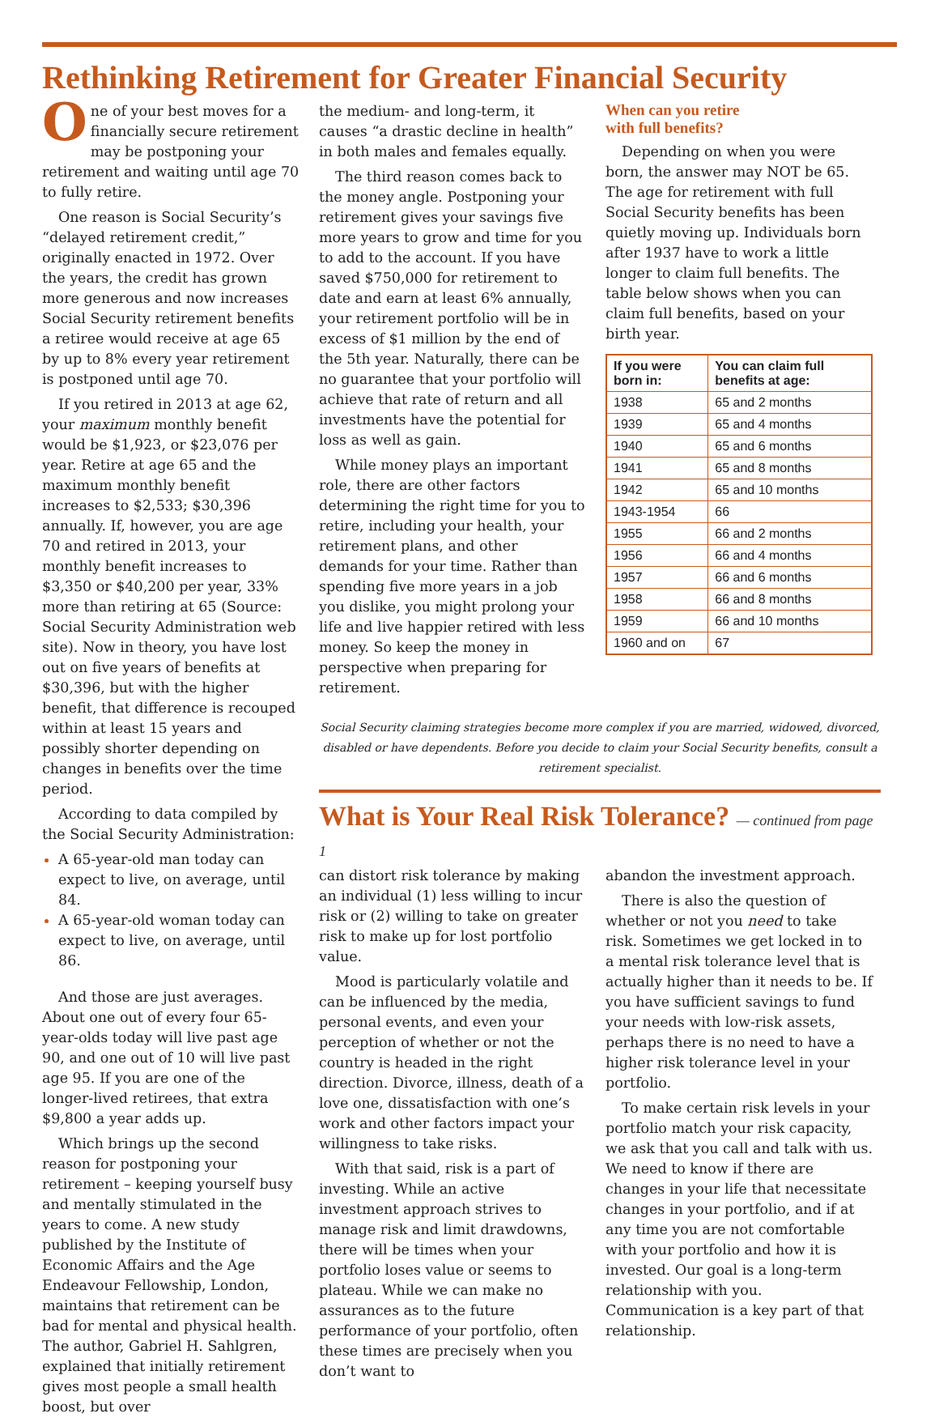Rethinking Retirement for Greater Financial Security
One of your best moves for a financially secure retirement may be postponing your retirement and waiting until age 70 to fully retire.
One reason is Social Security’s “delayed retirement credit,” originally enacted in 1972. Over the years, the credit has grown more generous and now increases Social Security retirement benefits a retiree would receive at age 65 by up to 8% every year retirement is postponed until age 70.
If you retired in 2013 at age 62, your maximum monthly benefit would be $1,923, or $23,076 per year. Retire at age 65 and the maximum monthly benefit increases to $2,533; $30,396 annually. If, however, you are age 70 and retired in 2013, your monthly benefit increases to $3,350 or $40,200 per year, 33% more than retiring at 65 (Source: Social Security Administration web site). Now in theory, you have lost out on five years of benefits at $30,396, but with the higher benefit, that difference is recouped within at least 15 years and possibly shorter depending on changes in benefits over the time period.
According to data compiled by the Social Security Administration:
A 65-year-old man today can expect to live, on average, until 84.
A 65-year-old woman today can expect to live, on average, until 86.
And those are just averages. About one out of every four 65-year-olds today will live past age 90, and one out of 10 will live past age 95. If you are one of the longer-lived retirees, that extra $9,800 a year adds up.
Which brings up the second reason for postponing your retirement – keeping yourself busy and mentally stimulated in the years to come. A new study published by the Institute of Economic Affairs and the Age Endeavour Fellowship, London, maintains that retirement can be bad for mental and physical health. The author, Gabriel H. Sahlgren, explained that initially retirement gives most people a small health boost, but over
the medium- and long-term, it causes “a drastic decline in health” in both males and females equally.
The third reason comes back to the money angle. Postponing your retirement gives your savings five more years to grow and time for you to add to the account. If you have saved $750,000 for retirement to date and earn at least 6% annually, your retirement portfolio will be in excess of $1 million by the end of the 5th year. Naturally, there can be no guarantee that your portfolio will achieve that rate of return and all investments have the potential for loss as well as gain.
While money plays an important role, there are other factors determining the right time for you to retire, including your health, your retirement plans, and other demands for your time. Rather than spending five more years in a job you dislike, you might prolong your life and live happier retired with less money. So keep the money in perspective when preparing for retirement.
When can you retire
with full benefits?
Depending on when you were born, the answer may NOT be 65. The age for retirement with full Social Security benefits has been quietly moving up. Individuals born after 1937 have to work a little longer to claim full benefits. The table below shows when you can claim full benefits, based on your birth year.
| If you were born in: | You can claim full benefits at age: |
| --- | --- |
| 1938 | 65 and 2 months |
| 1939 | 65 and 4 months |
| 1940 | 65 and 6 months |
| 1941 | 65 and 8 months |
| 1942 | 65 and 10 months |
| 1943-1954 | 66 |
| 1955 | 66 and 2 months |
| 1956 | 66 and 4 months |
| 1957 | 66 and 6 months |
| 1958 | 66 and 8 months |
| 1959 | 66 and 10 months |
| 1960 and on | 67 |
Social Security claiming strategies become more complex if you are married, widowed, divorced, disabled or have dependents. Before you decide to claim your Social Security benefits, consult a retirement specialist.
What is Your Real Risk Tolerance? — continued from page 1
can distort risk tolerance by making an individual (1) less willing to incur risk or (2) willing to take on greater risk to make up for lost portfolio value.
Mood is particularly volatile and can be influenced by the media, personal events, and even your perception of whether or not the country is headed in the right direction. Divorce, illness, death of a love one, dissatisfaction with one’s work and other factors impact your willingness to take risks.
With that said, risk is a part of investing. While an active investment approach strives to manage risk and limit drawdowns, there will be times when your portfolio loses value or seems to plateau. While we can make no assurances as to the future performance of your portfolio, often these times are precisely when you don’t want to
abandon the investment approach.
There is also the question of whether or not you need to take risk. Sometimes we get locked in to a mental risk tolerance level that is actually higher than it needs to be. If you have sufficient savings to fund your needs with low-risk assets, perhaps there is no need to have a higher risk tolerance level in your portfolio.
To make certain risk levels in your portfolio match your risk capacity, we ask that you call and talk with us. We need to know if there are changes in your life that necessitate changes in your portfolio, and if at any time you are not comfortable with your portfolio and how it is invested. Our goal is a long-term relationship with you. Communication is a key part of that relationship.